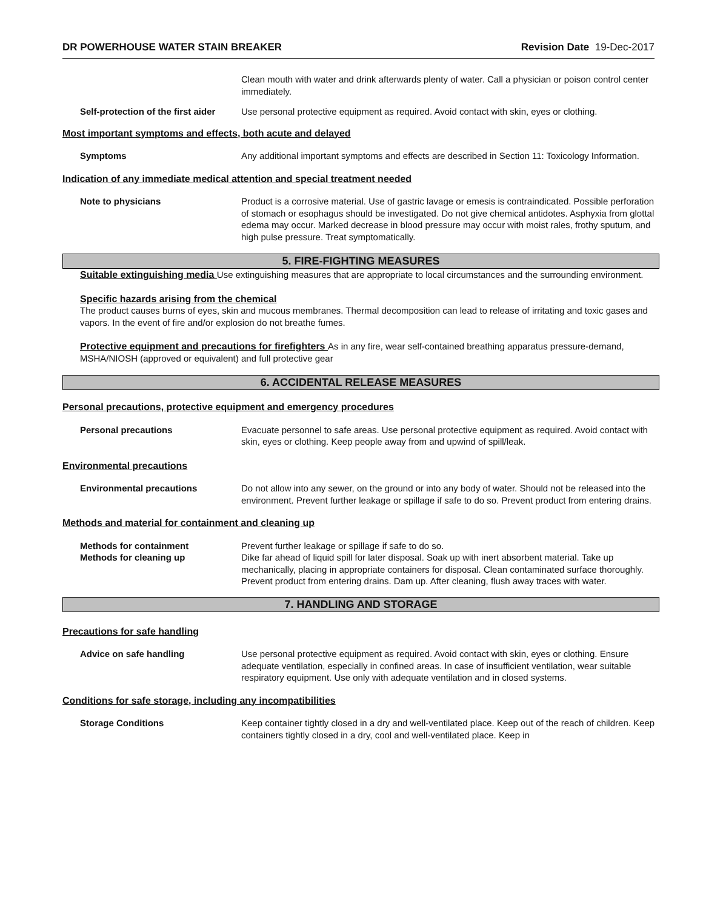DR POWERHOUSE WATER STAIN BREAKER Revision Date 19-Dec-2017
Clean mouth with water and drink afterwards plenty of water. Call a physician or poison control center immediately.
Self-protection of the first aider
Use personal protective equipment as required. Avoid contact with skin, eyes or clothing.
Most important symptoms and effects, both acute and delayed
Symptoms Any additional important symptoms and effects are described in Section 11: Toxicology Information.
Indication of any immediate medical attention and special treatment needed
Note to physicians Product is a corrosive material. Use of gastric lavage or emesis is contraindicated. Possible perforation of stomach or esophagus should be investigated. Do not give chemical antidotes. Asphyxia from glottal edema may occur. Marked decrease in blood pressure may occur with moist rales, frothy sputum, and high pulse pressure. Treat symptomatically.
5. FIRE-FIGHTING MEASURES
Suitable extinguishing media Use extinguishing measures that are appropriate to local circumstances and the surrounding environment.
Specific hazards arising from the chemical
The product causes burns of eyes, skin and mucous membranes. Thermal decomposition can lead to release of irritating and toxic gases and vapors. In the event of fire and/or explosion do not breathe fumes.
Protective equipment and precautions for firefighters As in any fire, wear self-contained breathing apparatus pressure-demand, MSHA/NIOSH (approved or equivalent) and full protective gear
6. ACCIDENTAL RELEASE MEASURES
Personal precautions, protective equipment and emergency procedures
Personal precautions Evacuate personnel to safe areas. Use personal protective equipment as required. Avoid contact with skin, eyes or clothing. Keep people away from and upwind of spill/leak.
Environmental precautions
Environmental precautions Do not allow into any sewer, on the ground or into any body of water. Should not be released into the environment. Prevent further leakage or spillage if safe to do so. Prevent product from entering drains.
Methods and material for containment and cleaning up
Methods for containment Prevent further leakage or spillage if safe to do so.
Methods for cleaning up Dike far ahead of liquid spill for later disposal. Soak up with inert absorbent material. Take up mechanically, placing in appropriate containers for disposal. Clean contaminated surface thoroughly. Prevent product from entering drains. Dam up. After cleaning, flush away traces with water.
7. HANDLING AND STORAGE
Precautions for safe handling
Advice on safe handling Use personal protective equipment as required. Avoid contact with skin, eyes or clothing. Ensure adequate ventilation, especially in confined areas. In case of insufficient ventilation, wear suitable respiratory equipment. Use only with adequate ventilation and in closed systems.
Conditions for safe storage, including any incompatibilities
Storage Conditions Keep container tightly closed in a dry and well-ventilated place. Keep out of the reach of children. Keep containers tightly closed in a dry, cool and well-ventilated place. Keep in